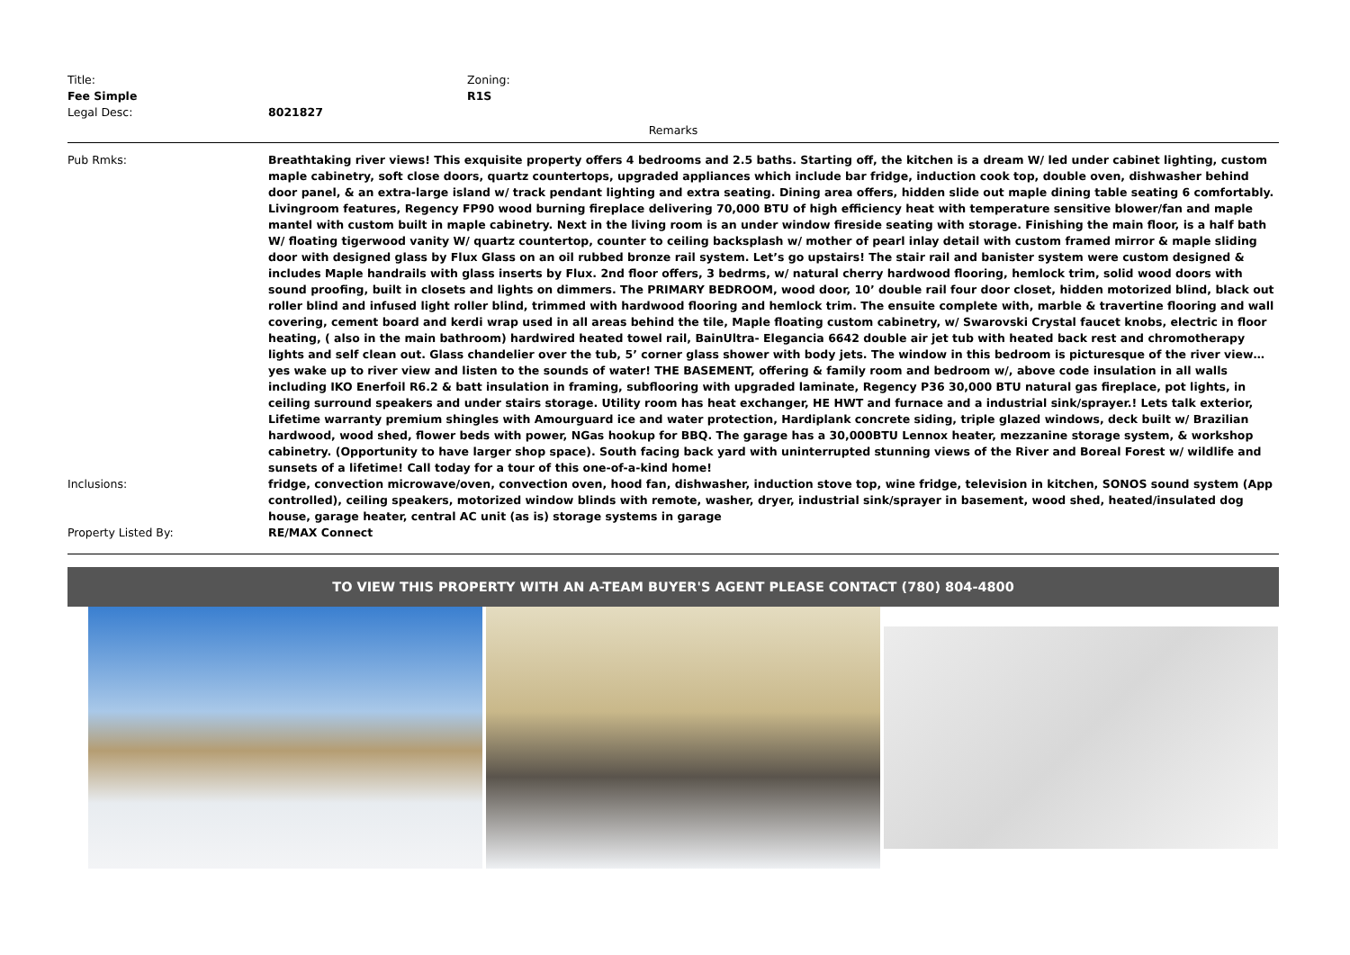Title:
Fee Simple
Zoning:
R1S
Legal Desc: 8021827
Remarks
Pub Rmks: Breathtaking river views! This exquisite property offers 4 bedrooms and 2.5 baths. Starting off, the kitchen is a dream W/ led under cabinet lighting, custom maple cabinetry, soft close doors, quartz countertops, upgraded appliances which include bar fridge, induction cook top, double oven, dishwasher behind door panel, & an extra-large island w/ track pendant lighting and extra seating. Dining area offers, hidden slide out maple dining table seating 6 comfortably. Livingroom features, Regency FP90 wood burning fireplace delivering 70,000 BTU of high efficiency heat with temperature sensitive blower/fan and maple mantel with custom built in maple cabinetry. Next in the living room is an under window fireside seating with storage. Finishing the main floor, is a half bath W/ floating tigerwood vanity W/ quartz countertop, counter to ceiling backsplash w/ mother of pearl inlay detail with custom framed mirror & maple sliding door with designed glass by Flux Glass on an oil rubbed bronze rail system. Let’s go upstairs! The stair rail and banister system were custom designed & includes Maple handrails with glass inserts by Flux. 2nd floor offers, 3 bedrms, w/ natural cherry hardwood flooring, hemlock trim, solid wood doors with sound proofing, built in closets and lights on dimmers. The PRIMARY BEDROOM, wood door, 10’ double rail four door closet, hidden motorized blind, black out roller blind and infused light roller blind, trimmed with hardwood flooring and hemlock trim. The ensuite complete with, marble & travertine flooring and wall covering, cement board and kerdi wrap used in all areas behind the tile, Maple floating custom cabinetry, w/ Swarovski Crystal faucet knobs, electric in floor heating, ( also in the main bathroom) hardwired heated towel rail, BainUltra- Elegancia 6642 double air jet tub with heated back rest and chromotherapy lights and self clean out. Glass chandelier over the tub, 5’ corner glass shower with body jets. The window in this bedroom is picturesque of the river view…yes wake up to river view and listen to the sounds of water! THE BASEMENT, offering & family room and bedroom w/, above code insulation in all walls including IKO Enerfoil R6.2 & batt insulation in framing, subflooring with upgraded laminate, Regency P36 30,000 BTU natural gas fireplace, pot lights, in ceiling surround speakers and under stairs storage. Utility room has heat exchanger, HE HWT and furnace and a industrial sink/sprayer.! Lets talk exterior, Lifetime warranty premium shingles with Amourguard ice and water protection, Hardiplank concrete siding, triple glazed windows, deck built w/ Brazilian hardwood, wood shed, flower beds with power, NGas hookup for BBQ. The garage has a 30,000BTU Lennox heater, mezzanine storage system, & workshop cabinetry. (Opportunity to have larger shop space). South facing back yard with uninterrupted stunning views of the River and Boreal Forest w/ wildlife and sunsets of a lifetime! Call today for a tour of this one-of-a-kind home!
Inclusions: fridge, convection microwave/oven, convection oven, hood fan, dishwasher, induction stove top, wine fridge, television in kitchen, SONOS sound system (App controlled), ceiling speakers, motorized window blinds with remote, washer, dryer, industrial sink/sprayer in basement, wood shed, heated/insulated dog house, garage heater, central AC unit (as is) storage systems in garage
Property Listed By: RE/MAX Connect
TO VIEW THIS PROPERTY WITH AN A-TEAM BUYER'S AGENT PLEASE CONTACT (780) 804-4800